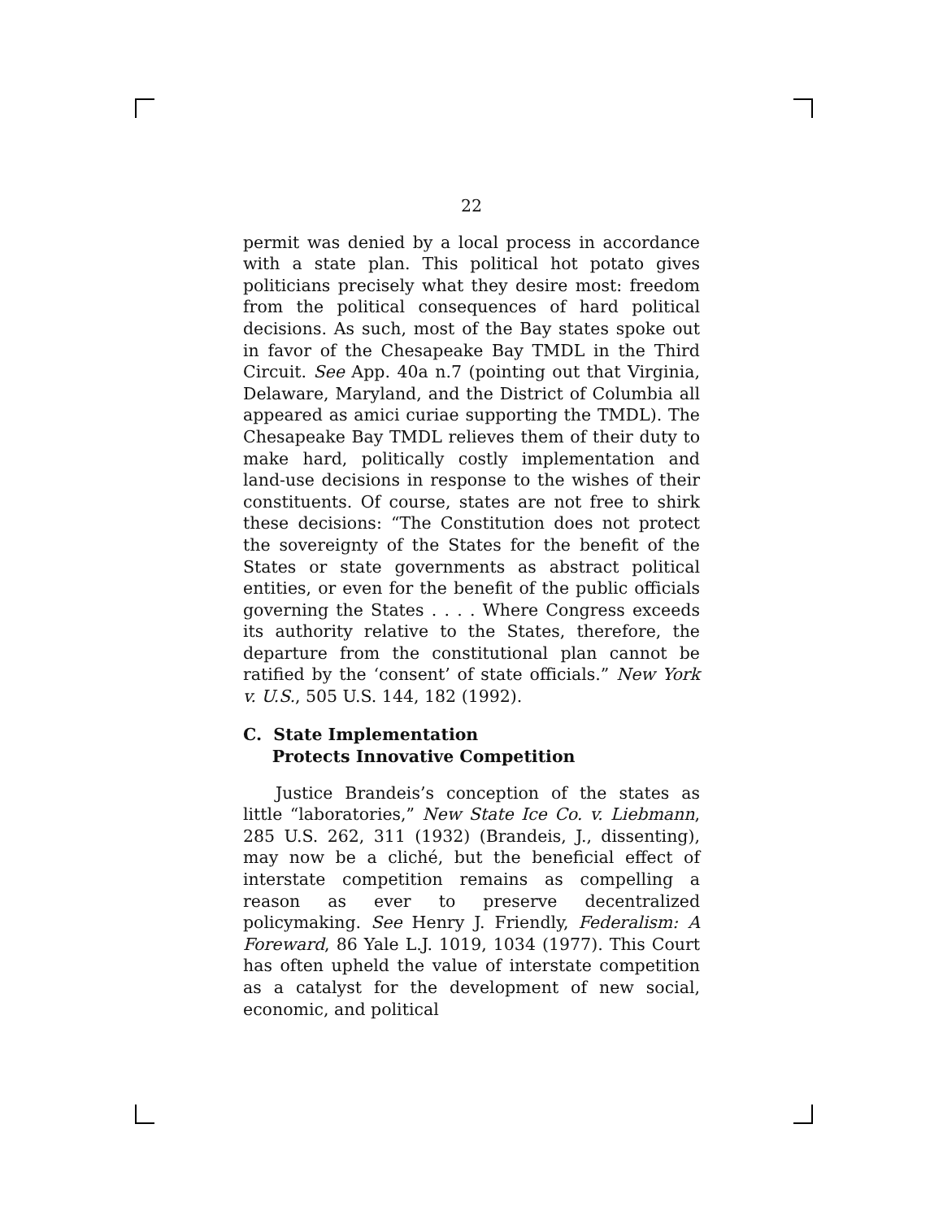22
permit was denied by a local process in accordance with a state plan. This political hot potato gives politicians precisely what they desire most: freedom from the political consequences of hard political decisions. As such, most of the Bay states spoke out in favor of the Chesapeake Bay TMDL in the Third Circuit. See App. 40a n.7 (pointing out that Virginia, Delaware, Maryland, and the District of Columbia all appeared as amici curiae supporting the TMDL). The Chesapeake Bay TMDL relieves them of their duty to make hard, politically costly implementation and land-use decisions in response to the wishes of their constituents. Of course, states are not free to shirk these decisions: “The Constitution does not protect the sovereignty of the States for the benefit of the States or state governments as abstract political entities, or even for the benefit of the public officials governing the States . . . . Where Congress exceeds its authority relative to the States, therefore, the departure from the constitutional plan cannot be ratified by the ‘consent’ of state officials.” New York v. U.S., 505 U.S. 144, 182 (1992).
C. State Implementation
Protects Innovative Competition
Justice Brandeis’s conception of the states as little “laboratories,” New State Ice Co. v. Liebmann, 285 U.S. 262, 311 (1932) (Brandeis, J., dissenting), may now be a cliché, but the beneficial effect of interstate competition remains as compelling a reason as ever to preserve decentralized policymaking. See Henry J. Friendly, Federalism: A Foreward, 86 Yale L.J. 1019, 1034 (1977). This Court has often upheld the value of interstate competition as a catalyst for the development of new social, economic, and political